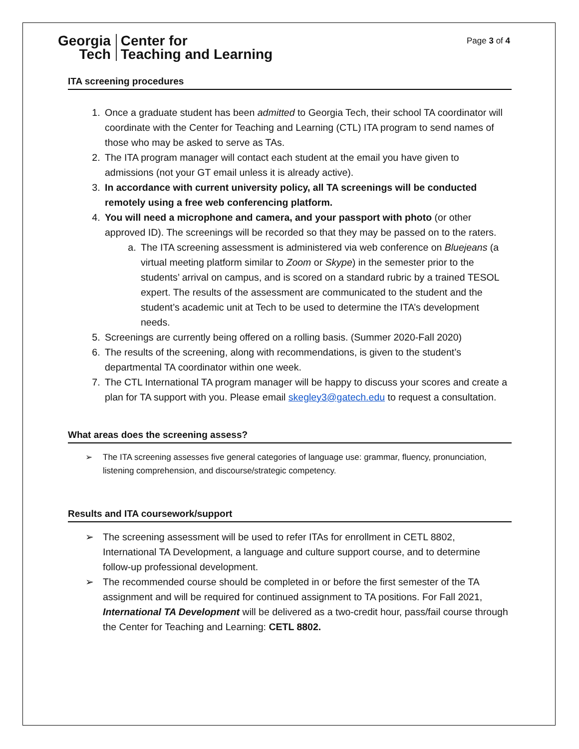Georgia
Tech
Center for
Teaching and Learning
Page 3 of 4
ITA screening procedures
1. Once a graduate student has been admitted to Georgia Tech, their school TA coordinator will coordinate with the Center for Teaching and Learning (CTL) ITA program to send names of those who may be asked to serve as TAs.
2. The ITA program manager will contact each student at the email you have given to admissions (not your GT email unless it is already active).
3. In accordance with current university policy, all TA screenings will be conducted remotely using a free web conferencing platform.
4. You will need a microphone and camera, and your passport with photo (or other approved ID). The screenings will be recorded so that they may be passed on to the raters.
a. The ITA screening assessment is administered via web conference on Bluejeans (a virtual meeting platform similar to Zoom or Skype) in the semester prior to the students’ arrival on campus, and is scored on a standard rubric by a trained TESOL expert. The results of the assessment are communicated to the student and the student’s academic unit at Tech to be used to determine the ITA’s development needs.
5. Screenings are currently being offered on a rolling basis. (Summer 2020-Fall 2020)
6. The results of the screening, along with recommendations, is given to the student’s departmental TA coordinator within one week.
7. The CTL International TA program manager will be happy to discuss your scores and create a plan for TA support with you. Please email skegley3@gatech.edu to request a consultation.
What areas does the screening assess?
➢ The ITA screening assesses five general categories of language use: grammar, fluency, pronunciation, listening comprehension, and discourse/strategic competency.
Results and ITA coursework/support
➢ The screening assessment will be used to refer ITAs for enrollment in CETL 8802, International TA Development, a language and culture support course, and to determine follow-up professional development.
➢ The recommended course should be completed in or before the first semester of the TA assignment and will be required for continued assignment to TA positions. For Fall 2021, International TA Development will be delivered as a two-credit hour, pass/fail course through the Center for Teaching and Learning: CETL 8802.